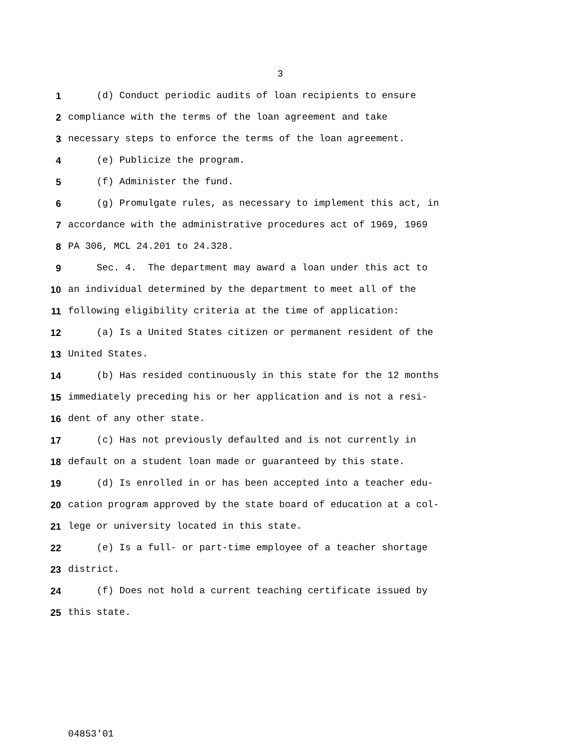3
1 (d) Conduct periodic audits of loan recipients to ensure
2 compliance with the terms of the loan agreement and take
3 necessary steps to enforce the terms of the loan agreement.
4 (e) Publicize the program.
5 (f) Administer the fund.
6 (g) Promulgate rules, as necessary to implement this act, in
7 accordance with the administrative procedures act of 1969, 1969
8 PA 306, MCL 24.201 to 24.328.
9 Sec. 4. The department may award a loan under this act to
10 an individual determined by the department to meet all of the
11 following eligibility criteria at the time of application:
12 (a) Is a United States citizen or permanent resident of the
13 United States.
14 (b) Has resided continuously in this state for the 12 months
15 immediately preceding his or her application and is not a resi-
16 dent of any other state.
17 (c) Has not previously defaulted and is not currently in
18 default on a student loan made or guaranteed by this state.
19 (d) Is enrolled in or has been accepted into a teacher edu-
20 cation program approved by the state board of education at a col-
21 lege or university located in this state.
22 (e) Is a full- or part-time employee of a teacher shortage
23 district.
24 (f) Does not hold a current teaching certificate issued by
25 this state.
04853'01